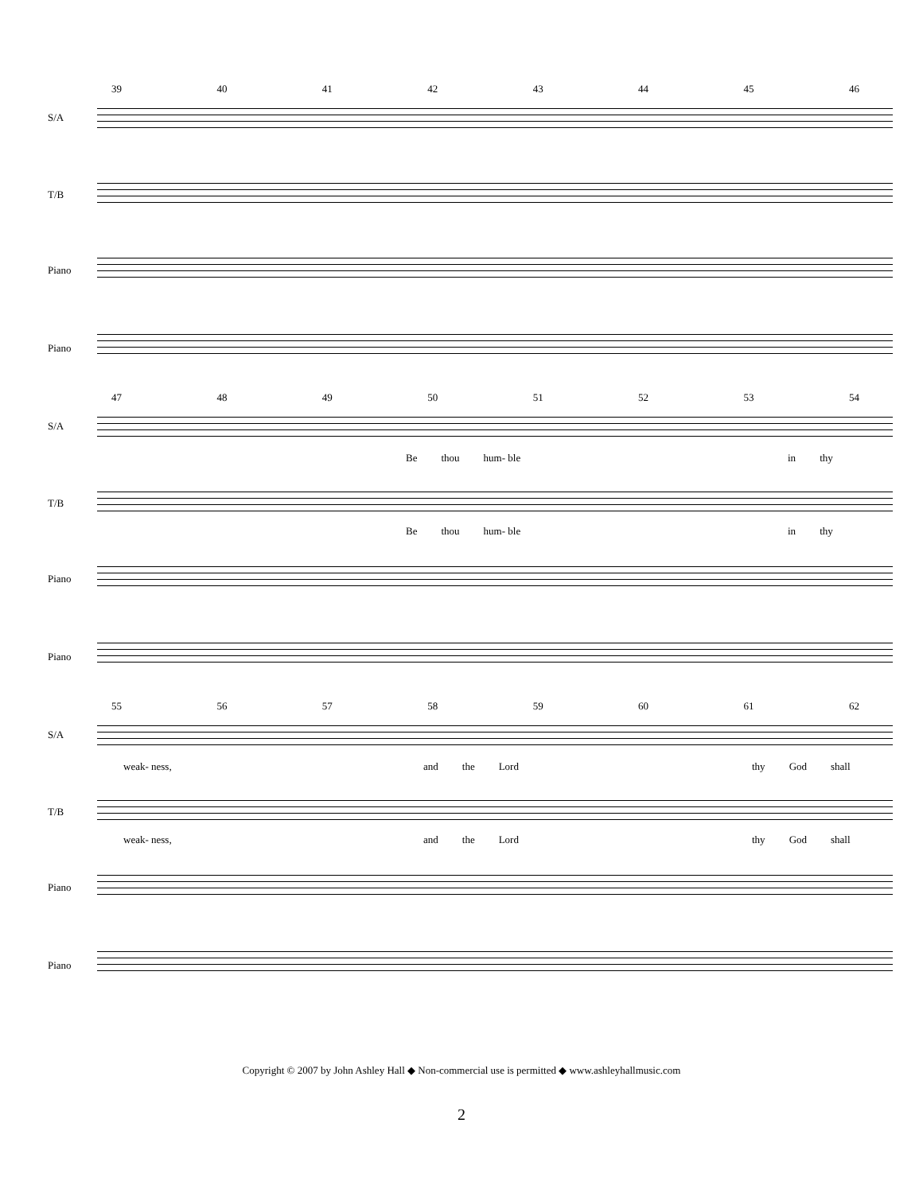39 40 41 42 43 44 45 46
S/A
T/B
Piano
Piano
47 48 49 50 51 52 53 54
S/A
Be thou hum- ble in thy
T/B
Be thou hum- ble in thy
Piano
Piano
55 56 57 58 59 60 61 62
S/A
weak- ness, and the Lord thy God shall
T/B
weak- ness, and the Lord thy God shall
Piano
Piano
Copyright © 2007 by John Ashley Hall ◆ Non-commercial use is permitted ◆ www.ashleyhallmusic.com
2